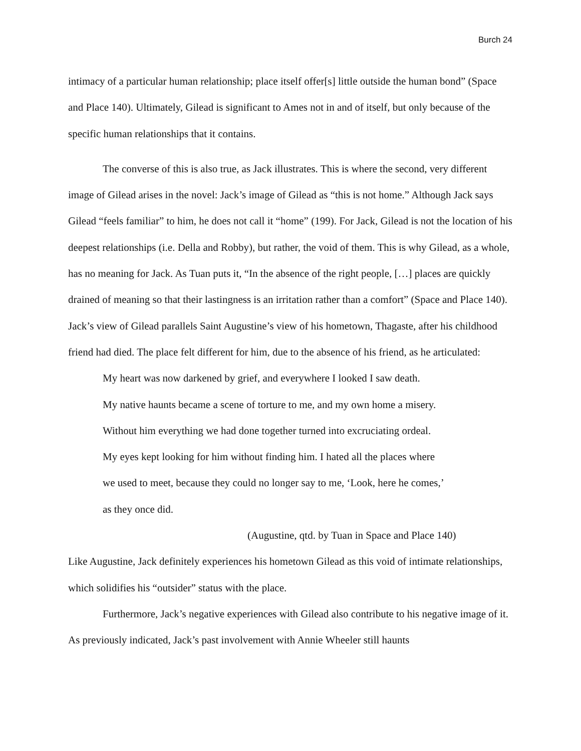Burch 24
intimacy of a particular human relationship; place itself offer[s] little outside the human bond” (Space and Place 140). Ultimately, Gilead is significant to Ames not in and of itself, but only because of the specific human relationships that it contains.
The converse of this is also true, as Jack illustrates. This is where the second, very different image of Gilead arises in the novel: Jack’s image of Gilead as “this is not home.” Although Jack says Gilead “feels familiar” to him, he does not call it “home” (199). For Jack, Gilead is not the location of his deepest relationships (i.e. Della and Robby), but rather, the void of them. This is why Gilead, as a whole, has no meaning for Jack. As Tuan puts it, “In the absence of the right people, […] places are quickly drained of meaning so that their lastingness is an irritation rather than a comfort” (Space and Place 140). Jack’s view of Gilead parallels Saint Augustine’s view of his hometown, Thagaste, after his childhood friend had died. The place felt different for him, due to the absence of his friend, as he articulated:
My heart was now darkened by grief, and everywhere I looked I saw death.
My native haunts became a scene of torture to me, and my own home a misery.
Without him everything we had done together turned into excruciating ordeal.
My eyes kept looking for him without finding him. I hated all the places where
we used to meet, because they could no longer say to me, ‘Look, here he comes,’
as they once did.
(Augustine, qtd. by Tuan in Space and Place 140)
Like Augustine, Jack definitely experiences his hometown Gilead as this void of intimate relationships, which solidifies his “outsider” status with the place.
Furthermore, Jack’s negative experiences with Gilead also contribute to his negative image of it. As previously indicated, Jack’s past involvement with Annie Wheeler still haunts